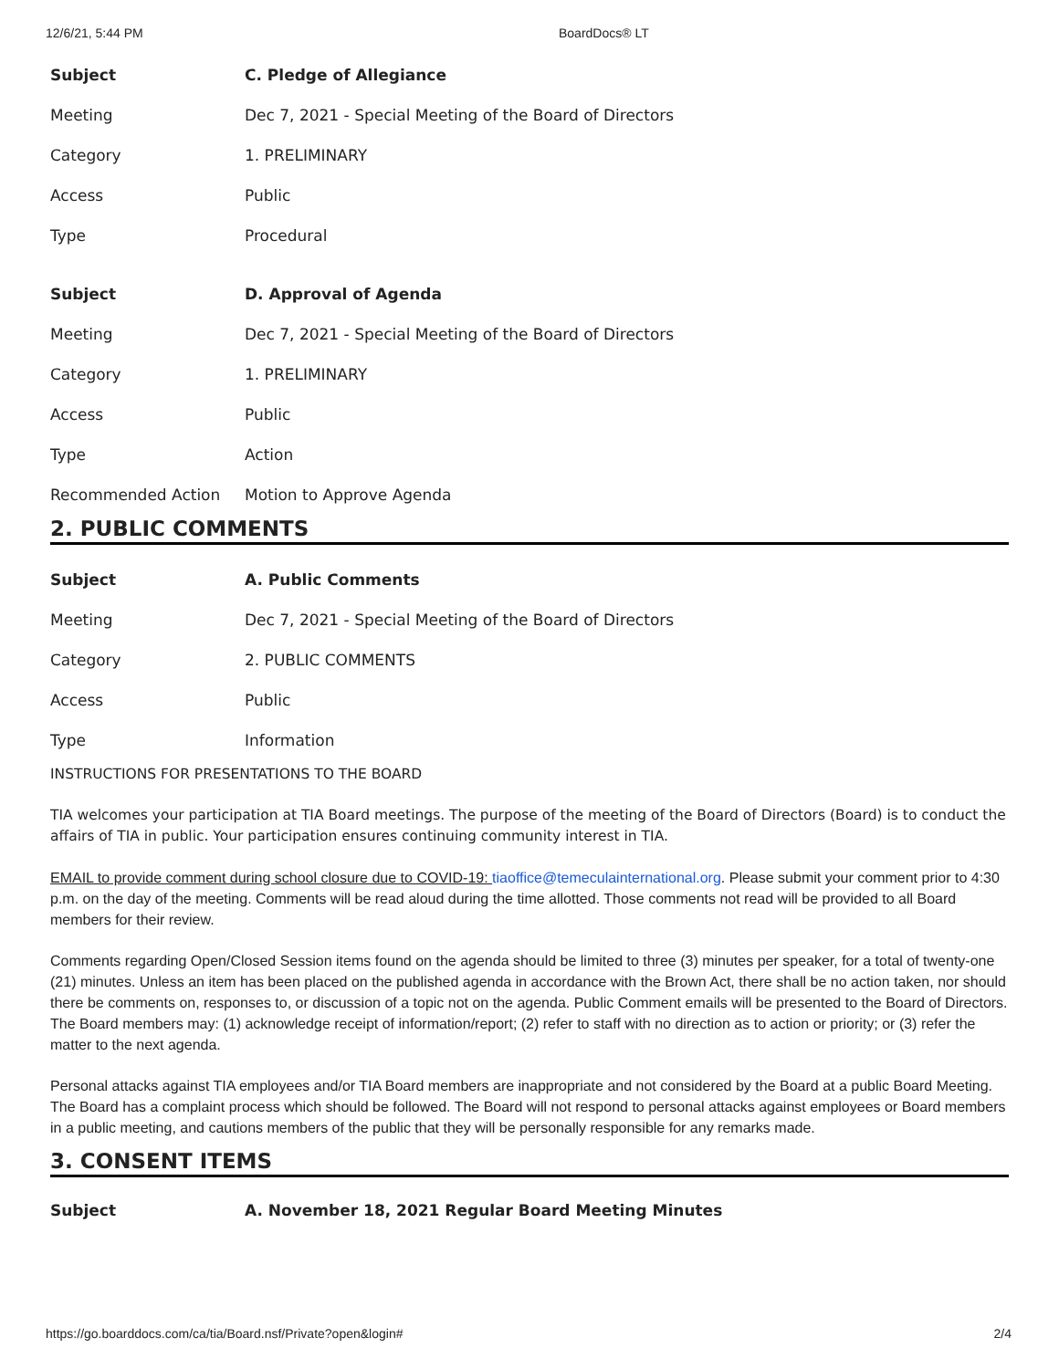12/6/21, 5:44 PM BoardDocs® LT
| Subject | C. Pledge of Allegiance |
| Meeting | Dec 7, 2021 - Special Meeting of the Board of Directors |
| Category | 1. PRELIMINARY |
| Access | Public |
| Type | Procedural |
| Subject | D. Approval of Agenda |
| Meeting | Dec 7, 2021 - Special Meeting of the Board of Directors |
| Category | 1. PRELIMINARY |
| Access | Public |
| Type | Action |
| Recommended Action | Motion to Approve Agenda |
2. PUBLIC COMMENTS
| Subject | A. Public Comments |
| Meeting | Dec 7, 2021 - Special Meeting of the Board of Directors |
| Category | 2. PUBLIC COMMENTS |
| Access | Public |
| Type | Information |
INSTRUCTIONS FOR PRESENTATIONS TO THE BOARD
TIA welcomes your participation at TIA Board meetings. The purpose of the meeting of the Board of Directors (Board) is to conduct the affairs of TIA in public. Your participation ensures continuing community interest in TIA.
EMAIL to provide comment during school closure due to COVID-19: tiaoffice@temeculainternational.org. Please submit your comment prior to 4:30 p.m. on the day of the meeting. Comments will be read aloud during the time allotted. Those comments not read will be provided to all Board members for their review.
Comments regarding Open/Closed Session items found on the agenda should be limited to three (3) minutes per speaker, for a total of twenty-one (21) minutes. Unless an item has been placed on the published agenda in accordance with the Brown Act, there shall be no action taken, nor should there be comments on, responses to, or discussion of a topic not on the agenda. Public Comment emails will be presented to the Board of Directors. The Board members may: (1) acknowledge receipt of information/report; (2) refer to staff with no direction as to action or priority; or (3) refer the matter to the next agenda.
Personal attacks against TIA employees and/or TIA Board members are inappropriate and not considered by the Board at a public Board Meeting. The Board has a complaint process which should be followed. The Board will not respond to personal attacks against employees or Board members in a public meeting, and cautions members of the public that they will be personally responsible for any remarks made.
3. CONSENT ITEMS
| Subject | A. November 18, 2021 Regular Board Meeting Minutes |
https://go.boarddocs.com/ca/tia/Board.nsf/Private?open&login# 2/4